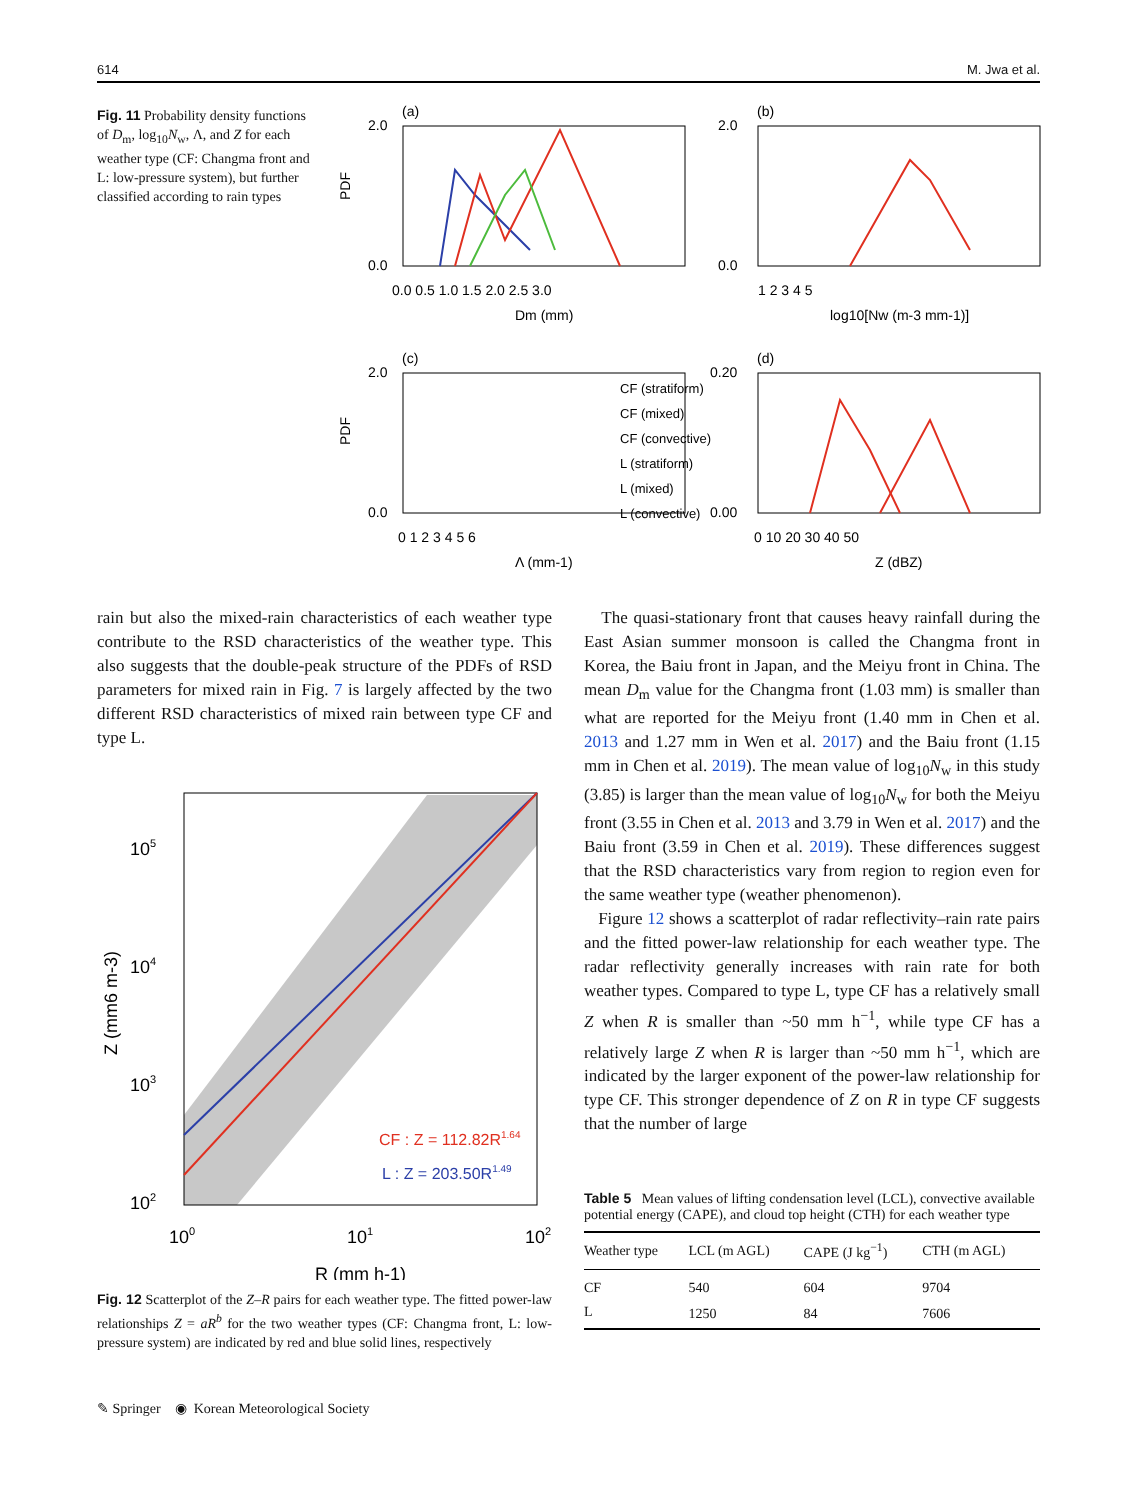614 M. Jwa et al.
Fig. 11 Probability density functions of D<sub>m</sub>, log<sub>10</sub>N<sub>w</sub>, Λ, and Z for each weather type (CF: Changma front and L: low-pressure system), but further classified according to rain types
(a)
(b)
(c)
(d)
2.0
0.0
2.0
0.0
2.0
0.0
0.20
0.00
0.0 0.5 1.0 1.5 2.0 2.5 3.0
Dm (mm)
1 2 3 4 5
log10[Nw (m-3 mm-1)]
0 1 2 3 4 5 6
Λ (mm-1)
0 10 20 30 40 50
Z (dBZ)
PDF
PDF
CF (stratiform)
CF (mixed)
CF (convective)
L (stratiform)
L (mixed)
L (convective)
rain but also the mixed-rain characteristics of each weather type contribute to the RSD characteristics of the weather type. This also suggests that the double-peak structure of the PDFs of RSD parameters for mixed rain in Fig. 7 is largely affected by the two different RSD characteristics of mixed rain between type CF and type L.
The quasi-stationary front that causes heavy rainfall during the East Asian summer monsoon is called the Changma front in Korea, the Baiu front in Japan, and the Meiyu front in China. The mean D<sub>m</sub> value for the Changma front (1.03 mm) is smaller than what are reported for the Meiyu front (1.40 mm in Chen et al. 2013 and 1.27 mm in Wen et al. 2017) and the Baiu front (1.15 mm in Chen et al. 2019). The mean value of log<sub>10</sub>N<sub>w</sub> in this study (3.85) is larger than the mean value of log<sub>10</sub>N<sub>w</sub> for both the Meiyu front (3.55 in Chen et al. 2013 and 3.79 in Wen et al. 2017) and the Baiu front (3.59 in Chen et al. 2019). These differences suggest that the RSD characteristics vary from region to region even for the same weather type (weather phenomenon).
Figure 12 shows a scatterplot of radar reflectivity–rain rate pairs and the fitted power-law relationship for each weather type. The radar reflectivity generally increases with rain rate for both weather types. Compared to type L, type CF has a relatively small Z when R is smaller than ~50 mm h<sup>−1</sup>, while type CF has a relatively large Z when R is larger than ~50 mm h<sup>−1</sup>, which are indicated by the larger exponent of the power-law relationship for type CF. This stronger dependence of Z on R in type CF suggests that the number of large
105
104
103
102
100
101
102
R (mm h-1)
Z (mm6 m-3)
CF : Z = 112.82R1.64
L : Z = 203.50R1.49
Fig. 12 Scatterplot of the Z–R pairs for each weather type. The fitted power-law relationships Z = aR<sup>b</sup> for the two weather types (CF: Changma front, L: low-pressure system) are indicated by red and blue solid lines, respectively
Table 5 Mean values of lifting condensation level (LCL), convective available potential energy (CAPE), and cloud top height (CTH) for each weather type
| Weather type | LCL (m AGL) | CAPE (J kg<sup>−1</sup>) | CTH (m AGL) |
| --- | --- | --- | --- |
| CF | 540 | 604 | 9704 |
| L | 1250 | 84 | 7606 |
✎ Springer ◉ Korean Meteorological Society